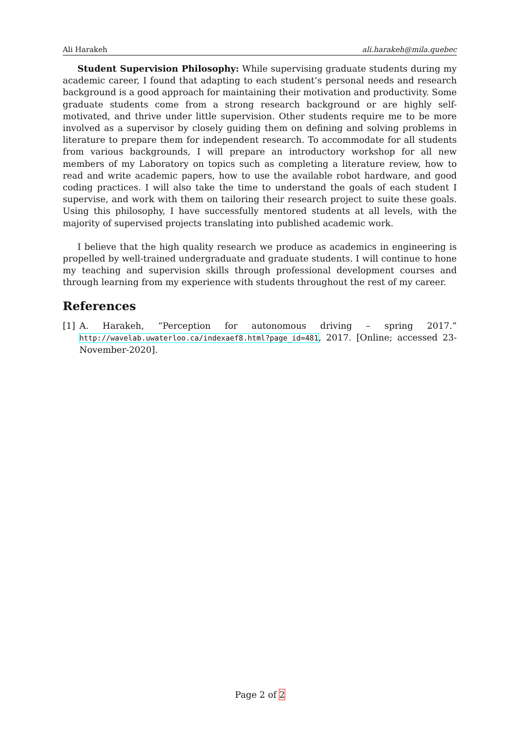Ali Harakeh ali.harakeh@mila.quebec
Student Supervision Philosophy: While supervising graduate students during my academic career, I found that adapting to each student’s personal needs and research background is a good approach for maintaining their motivation and productivity. Some graduate students come from a strong research background or are highly self-motivated, and thrive under little supervision. Other students require me to be more involved as a supervisor by closely guiding them on defining and solving problems in literature to prepare them for independent research. To accommodate for all students from various backgrounds, I will prepare an introductory workshop for all new members of my Laboratory on topics such as completing a literature review, how to read and write academic papers, how to use the available robot hardware, and good coding practices. I will also take the time to understand the goals of each student I supervise, and work with them on tailoring their research project to suite these goals. Using this philosophy, I have successfully mentored students at all levels, with the majority of supervised projects translating into published academic work.
I believe that the high quality research we produce as academics in engineering is propelled by well-trained undergraduate and graduate students. I will continue to hone my teaching and supervision skills through professional development courses and through learning from my experience with students throughout the rest of my career.
References
[1] A. Harakeh, “Perception for autonomous driving – spring 2017.” http://wavelab.uwaterloo.ca/indexaef8.html?page_id=481, 2017. [Online; accessed 23-November-2020].
Page 2 of 2